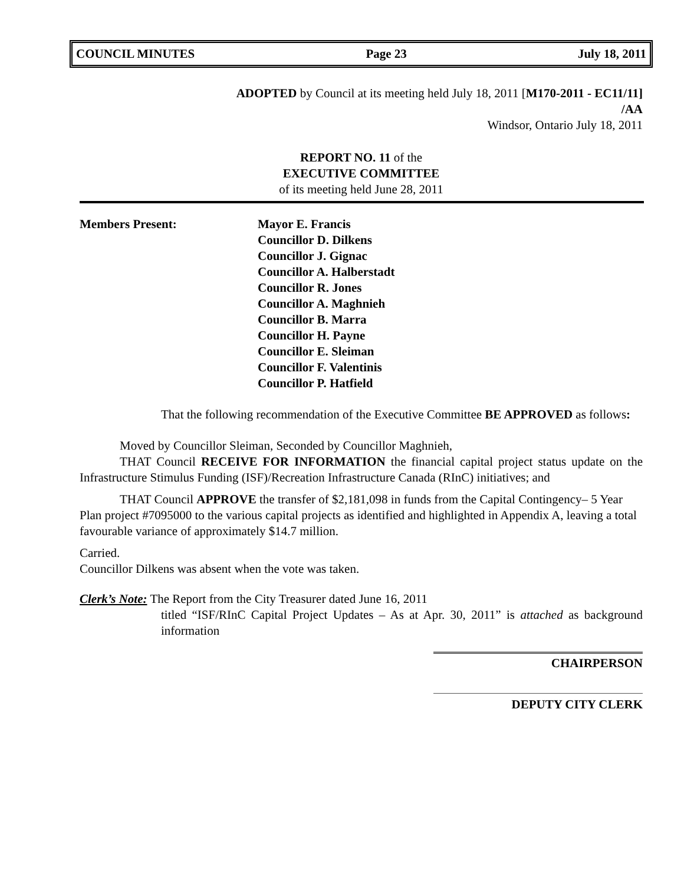COUNCIL MINUTES Page 23 July 18, 2011
ADOPTED by Council at its meeting held July 18, 2011 [M170-2011 - EC11/11]
/AA
Windsor, Ontario July 18, 2011
REPORT NO. 11 of the
EXECUTIVE COMMITTEE
of its meeting held June 28, 2011
Members Present: Mayor E. Francis
Councillor D. Dilkens
Councillor J. Gignac
Councillor A. Halberstadt
Councillor R. Jones
Councillor A. Maghnieh
Councillor B. Marra
Councillor H. Payne
Councillor E. Sleiman
Councillor F. Valentinis
Councillor P. Hatfield
That the following recommendation of the Executive Committee BE APPROVED as follows:
Moved by Councillor Sleiman, Seconded by Councillor Maghnieh,
THAT Council RECEIVE FOR INFORMATION the financial capital project status update on the Infrastructure Stimulus Funding (ISF)/Recreation Infrastructure Canada (RInC) initiatives; and
THAT Council APPROVE the transfer of $2,181,098 in funds from the Capital Contingency– 5 Year Plan project #7095000 to the various capital projects as identified and highlighted in Appendix A, leaving a total favourable variance of approximately $14.7 million.
Carried.
Councillor Dilkens was absent when the vote was taken.
Clerk’s Note: The Report from the City Treasurer dated June 16, 2011
titled “ISF/RInC Capital Project Updates – As at Apr. 30, 2011” is attached as background information
CHAIRPERSON
DEPUTY CITY CLERK